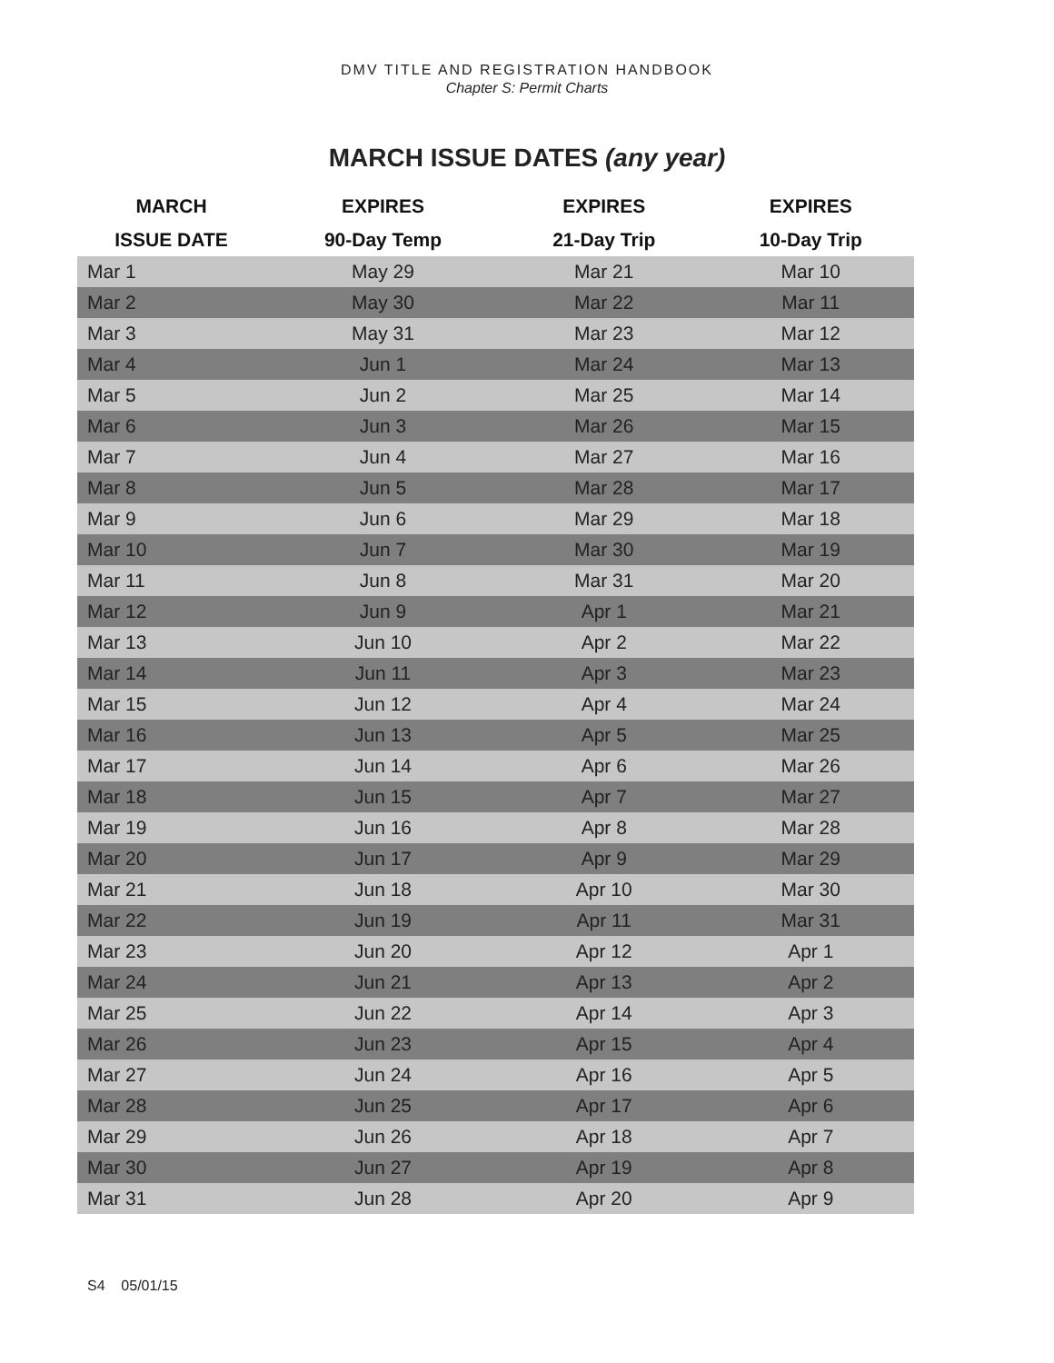DMV TITLE AND REGISTRATION HANDBOOK
Chapter S: Permit Charts
MARCH ISSUE DATES (any year)
| MARCH | EXPIRES | EXPIRES | EXPIRES |
| --- | --- | --- | --- |
| ISSUE DATE | 90-Day Temp | 21-Day Trip | 10-Day Trip |
| Mar 1 | May 29 | Mar 21 | Mar 10 |
| Mar 2 | May 30 | Mar 22 | Mar 11 |
| Mar 3 | May 31 | Mar 23 | Mar 12 |
| Mar 4 | Jun 1 | Mar 24 | Mar 13 |
| Mar 5 | Jun 2 | Mar 25 | Mar 14 |
| Mar 6 | Jun 3 | Mar 26 | Mar 15 |
| Mar 7 | Jun 4 | Mar 27 | Mar 16 |
| Mar 8 | Jun 5 | Mar 28 | Mar 17 |
| Mar 9 | Jun 6 | Mar 29 | Mar 18 |
| Mar 10 | Jun 7 | Mar 30 | Mar 19 |
| Mar 11 | Jun 8 | Mar 31 | Mar 20 |
| Mar 12 | Jun 9 | Apr 1 | Mar 21 |
| Mar 13 | Jun 10 | Apr 2 | Mar 22 |
| Mar 14 | Jun 11 | Apr 3 | Mar 23 |
| Mar 15 | Jun 12 | Apr 4 | Mar 24 |
| Mar 16 | Jun 13 | Apr 5 | Mar 25 |
| Mar 17 | Jun 14 | Apr 6 | Mar 26 |
| Mar 18 | Jun 15 | Apr 7 | Mar 27 |
| Mar 19 | Jun 16 | Apr 8 | Mar 28 |
| Mar 20 | Jun 17 | Apr 9 | Mar 29 |
| Mar 21 | Jun 18 | Apr 10 | Mar 30 |
| Mar 22 | Jun 19 | Apr 11 | Mar 31 |
| Mar 23 | Jun 20 | Apr 12 | Apr 1 |
| Mar 24 | Jun 21 | Apr 13 | Apr 2 |
| Mar 25 | Jun 22 | Apr 14 | Apr 3 |
| Mar 26 | Jun 23 | Apr 15 | Apr 4 |
| Mar 27 | Jun 24 | Apr 16 | Apr 5 |
| Mar 28 | Jun 25 | Apr 17 | Apr 6 |
| Mar 29 | Jun 26 | Apr 18 | Apr 7 |
| Mar 30 | Jun 27 | Apr 19 | Apr 8 |
| Mar 31 | Jun 28 | Apr 20 | Apr 9 |
S4 05/01/15